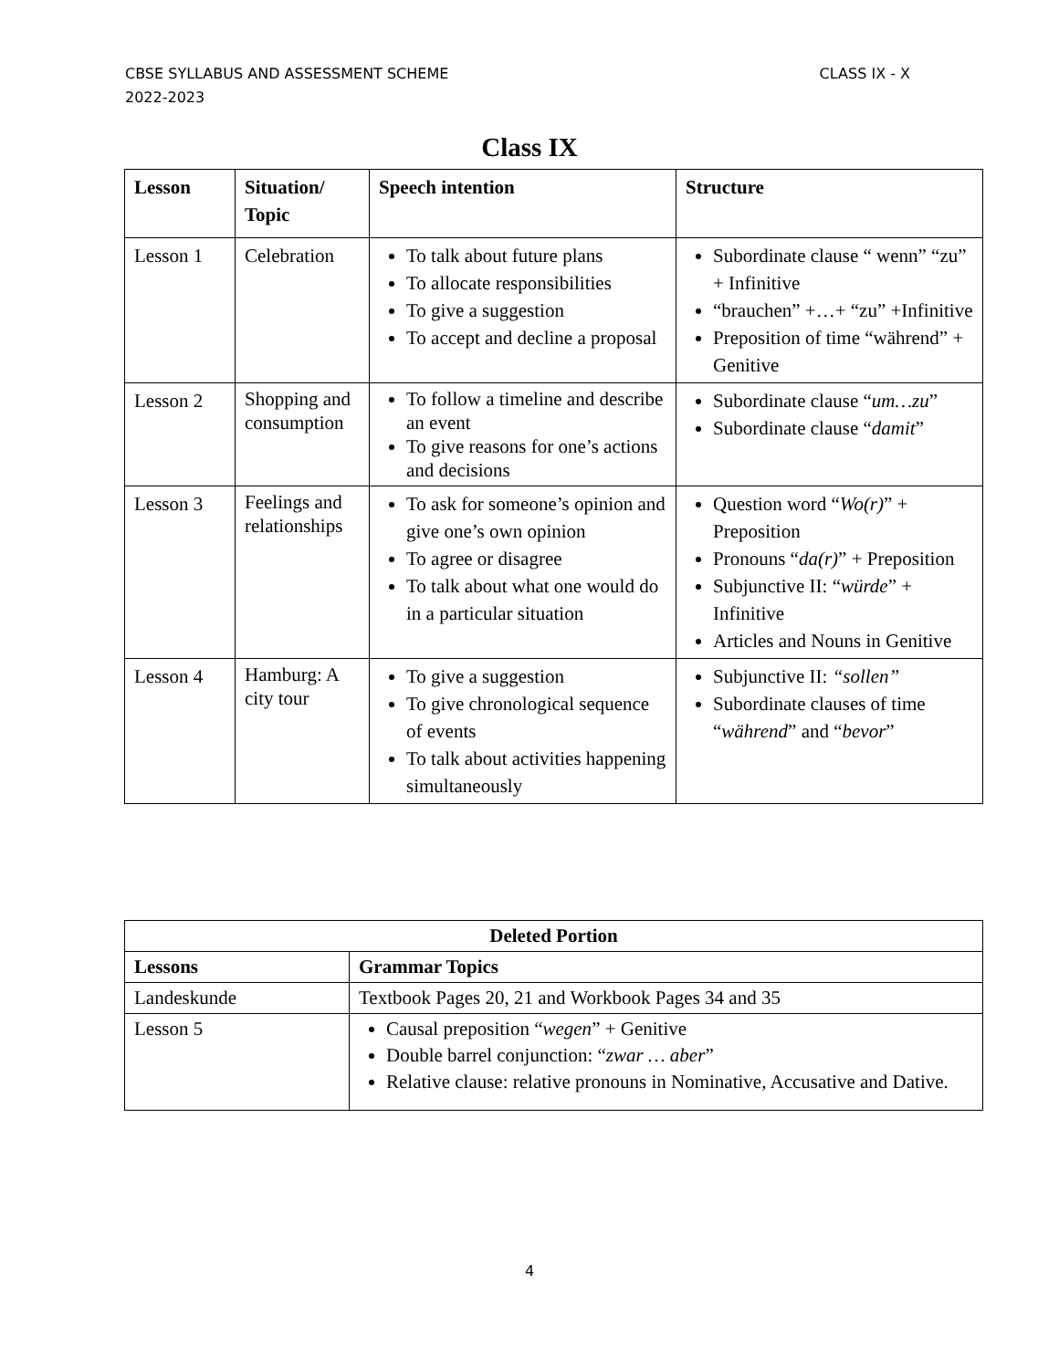CLASS IX - X CBSE SYLLABUS AND ASSESSMENT SCHEME
2022-2023
Class IX
| Lesson | Situation/ Topic | Speech intention | Structure |
| --- | --- | --- | --- |
| Lesson 1 | Celebration | To talk about future plans To allocate responsibilities To give a suggestion To accept and decline a proposal | Subordinate clause “ wenn” “zu” + Infinitive “brauchen” +…+ “zu” +Infinitive Preposition of time “während” + Genitive |
| Lesson 2 | Shopping and consumption | To follow a timeline and describe an event To give reasons for one’s actions and decisions | Subordinate clause “ um…zu ” Subordinate clause “ damit ” |
| Lesson 3 | Feelings and relationships | To ask for someone’s opinion and give one’s own opinion To agree or disagree To talk about what one would do in a particular situation | Question word “ Wo(r) ” + Preposition Pronouns “ da(r) ” + Preposition Subjunctive II: “ würde ” + Infinitive Articles and Nouns in Genitive |
| Lesson 4 | Hamburg: A city tour | To give a suggestion To give chronological sequence of events To talk about activities happening simultaneously | Subjunctive II: “sollen” Subordinate clauses of time “ während ” and “ bevor ” |
| Deleted Portion | |
| --- | --- |
| Lessons | Grammar Topics |
| Landeskunde | Textbook Pages 20, 21 and Workbook Pages 34 and 35 |
| Lesson 5 | Causal preposition “ wegen ” + Genitive Double barrel conjunction: “ zwar … aber ” Relative clause: relative pronouns in Nominative, Accusative and Dative. |
4